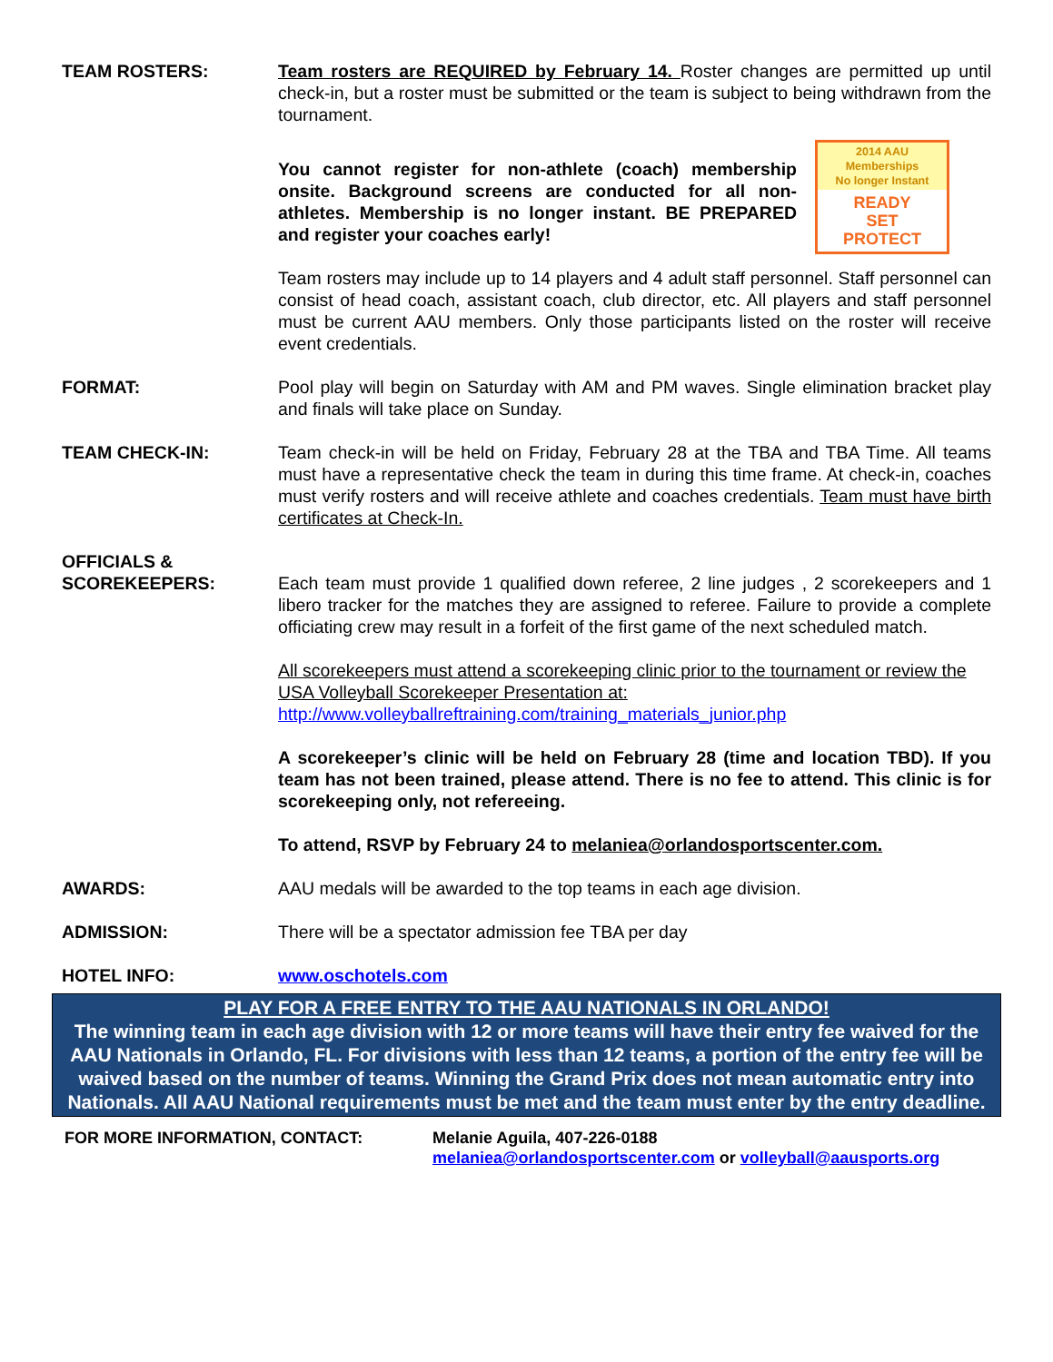TEAM ROSTERS: Team rosters are REQUIRED by February 14. Roster changes are permitted up until check-in, but a roster must be submitted or the team is subject to being withdrawn from the tournament.
2014 AAU Memberships
No longer Instant
READY
SET
PROTECT You cannot register for non-athlete (coach) membership onsite. Background screens are conducted for all non-athletes. Membership is no longer instant. BE PREPARED and register your coaches early!
Team rosters may include up to 14 players and 4 adult staff personnel. Staff personnel can consist of head coach, assistant coach, club director, etc. All players and staff personnel must be current AAU members. Only those participants listed on the roster will receive event credentials.
FORMAT: Pool play will begin on Saturday with AM and PM waves. Single elimination bracket play and finals will take place on Sunday.
TEAM CHECK-IN: Team check-in will be held on Friday, February 28 at the TBA and TBA Time. All teams must have a representative check the team in during this time frame. At check-in, coaches must verify rosters and will receive athlete and coaches credentials. Team must have birth certificates at Check-In.
OFFICIALS &
SCOREKEEPERS:
Each team must provide 1 qualified down referee, 2 line judges , 2 scorekeepers and 1 libero tracker for the matches they are assigned to referee. Failure to provide a complete officiating crew may result in a forfeit of the first game of the next scheduled match.
All scorekeepers must attend a scorekeeping clinic prior to the tournament or review the USA Volleyball Scorekeeper Presentation at:
http://www.volleyballreftraining.com/training_materials_junior.php
A scorekeeper’s clinic will be held on February 28 (time and location TBD). If you team has not been trained, please attend. There is no fee to attend. This clinic is for scorekeeping only, not refereeing.
To attend, RSVP by February 24 to melaniea@orlandosportscenter.com.
AWARDS: AAU medals will be awarded to the top teams in each age division.
ADMISSION: There will be a spectator admission fee TBA per day
HOTEL INFO: www.oschotels.com
PLAY FOR A FREE ENTRY TO THE AAU NATIONALS IN ORLANDO!
The winning team in each age division with 12 or more teams will have their entry fee waived for the AAU Nationals in Orlando, FL. For divisions with less than 12 teams, a portion of the entry fee will be waived based on the number of teams. Winning the Grand Prix does not mean automatic entry into Nationals. All AAU National requirements must be met and the team must enter by the entry deadline.
FOR MORE INFORMATION, CONTACT: Melanie Aguila, 407-226-0188
melaniea@orlandosportscenter.com or volleyball@aausports.org